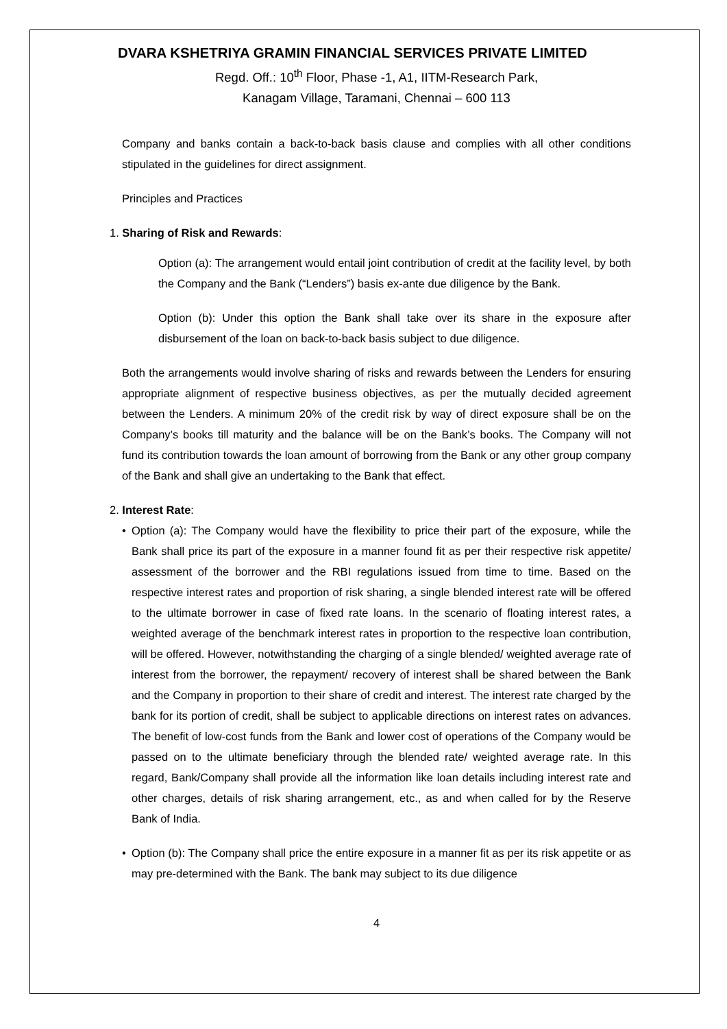DVARA KSHETRIYA GRAMIN FINANCIAL SERVICES PRIVATE LIMITED
Regd. Off.: 10<sup>th</sup> Floor, Phase -1, A1, IITM-Research Park,
Kanagam Village, Taramani, Chennai – 600 113
Company and banks contain a back-to-back basis clause and complies with all other conditions stipulated in the guidelines for direct assignment.
Principles and Practices
1. Sharing of Risk and Rewards:
Option (a): The arrangement would entail joint contribution of credit at the facility level, by both the Company and the Bank (“Lenders”) basis ex-ante due diligence by the Bank.
Option (b): Under this option the Bank shall take over its share in the exposure after disbursement of the loan on back-to-back basis subject to due diligence.
Both the arrangements would involve sharing of risks and rewards between the Lenders for ensuring appropriate alignment of respective business objectives, as per the mutually decided agreement between the Lenders. A minimum 20% of the credit risk by way of direct exposure shall be on the Company’s books till maturity and the balance will be on the Bank’s books. The Company will not fund its contribution towards the loan amount of borrowing from the Bank or any other group company of the Bank and shall give an undertaking to the Bank that effect.
2. Interest Rate:
• Option (a): The Company would have the flexibility to price their part of the exposure, while the Bank shall price its part of the exposure in a manner found fit as per their respective risk appetite/ assessment of the borrower and the RBI regulations issued from time to time. Based on the respective interest rates and proportion of risk sharing, a single blended interest rate will be offered to the ultimate borrower in case of fixed rate loans. In the scenario of floating interest rates, a weighted average of the benchmark interest rates in proportion to the respective loan contribution, will be offered. However, notwithstanding the charging of a single blended/ weighted average rate of interest from the borrower, the repayment/ recovery of interest shall be shared between the Bank and the Company in proportion to their share of credit and interest. The interest rate charged by the bank for its portion of credit, shall be subject to applicable directions on interest rates on advances. The benefit of low-cost funds from the Bank and lower cost of operations of the Company would be passed on to the ultimate beneficiary through the blended rate/ weighted average rate. In this regard, Bank/Company shall provide all the information like loan details including interest rate and other charges, details of risk sharing arrangement, etc., as and when called for by the Reserve Bank of India.
• Option (b): The Company shall price the entire exposure in a manner fit as per its risk appetite or as may pre-determined with the Bank. The bank may subject to its due diligence
4